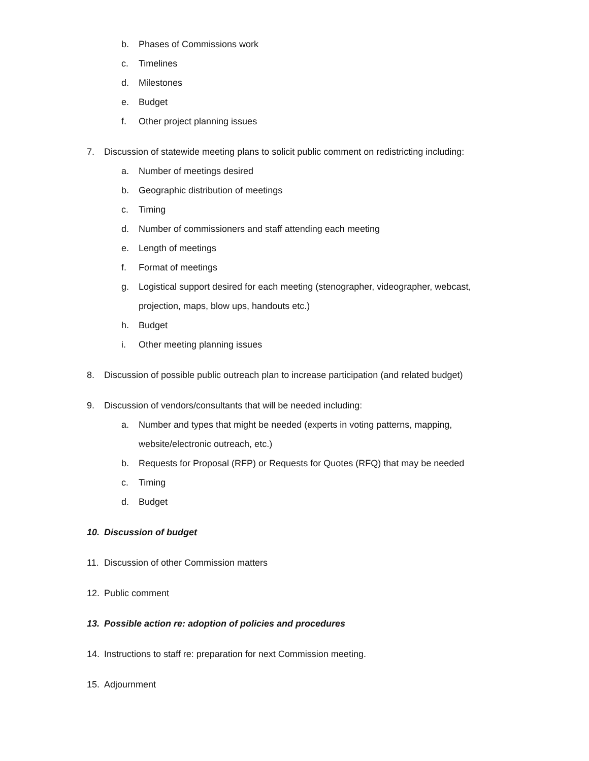b. Phases of Commissions work
c. Timelines
d. Milestones
e. Budget
f. Other project planning issues
7. Discussion of statewide meeting plans to solicit public comment on redistricting including:
a. Number of meetings desired
b. Geographic distribution of meetings
c. Timing
d. Number of commissioners and staff attending each meeting
e. Length of meetings
f. Format of meetings
g. Logistical support desired for each meeting (stenographer, videographer, webcast,
projection, maps, blow ups, handouts etc.)
h. Budget
i. Other meeting planning issues
8. Discussion of possible public outreach plan to increase participation (and related budget)
9. Discussion of vendors/consultants that will be needed including:
a. Number and types that might be needed (experts in voting patterns, mapping,
website/electronic outreach, etc.)
b. Requests for Proposal (RFP) or Requests for Quotes (RFQ) that may be needed
c. Timing
d. Budget
10. Discussion of budget
11. Discussion of other Commission matters
12. Public comment
13. Possible action re: adoption of policies and procedures
14. Instructions to staff re: preparation for next Commission meeting.
15. Adjournment